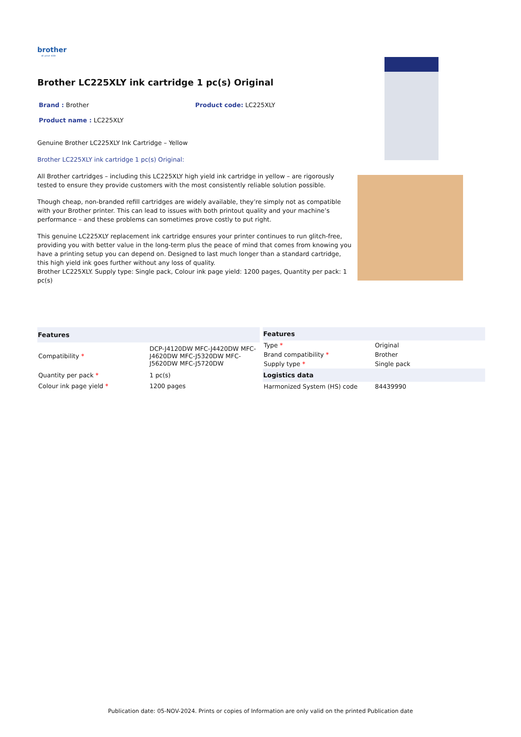brother
at your side
Brother LC225XLY ink cartridge 1 pc(s) Original
Brand : Brother Product code: LC225XLY
Product name : LC225XLY
Genuine Brother LC225XLY Ink Cartridge – Yellow
Brother LC225XLY ink cartridge 1 pc(s) Original:
All Brother cartridges – including this LC225XLY high yield ink cartridge in yellow – are rigorously tested to ensure they provide customers with the most consistently reliable solution possible.
Though cheap, non-branded refill cartridges are widely available, they’re simply not as compatible with your Brother printer. This can lead to issues with both printout quality and your machine’s performance – and these problems can sometimes prove costly to put right.
This genuine LC225XLY replacement ink cartridge ensures your printer continues to run glitch-free, providing you with better value in the long-term plus the peace of mind that comes from knowing you have a printing setup you can depend on. Designed to last much longer than a standard cartridge, this high yield ink goes further without any loss of quality.
Brother LC225XLY. Supply type: Single pack, Colour ink page yield: 1200 pages, Quantity per pack: 1 pc(s)
| Features | |
| --- | --- |
| Compatibility * | DCP-J4120DW MFC-J4420DW MFC-J4620DW MFC-J5320DW MFC-J5620DW MFC-J5720DW |
| Quantity per pack * | 1 pc(s) |
| Colour ink page yield * | 1200 pages |
| Features | |
| --- | --- |
| Type * | Original |
| Brand compatibility * | Brother |
| Supply type * | Single pack |
| Logistics data | |
| Harmonized System (HS) code | 84439990 |
Publication date: 05-NOV-2024. Prints or copies of Information are only valid on the printed Publication date